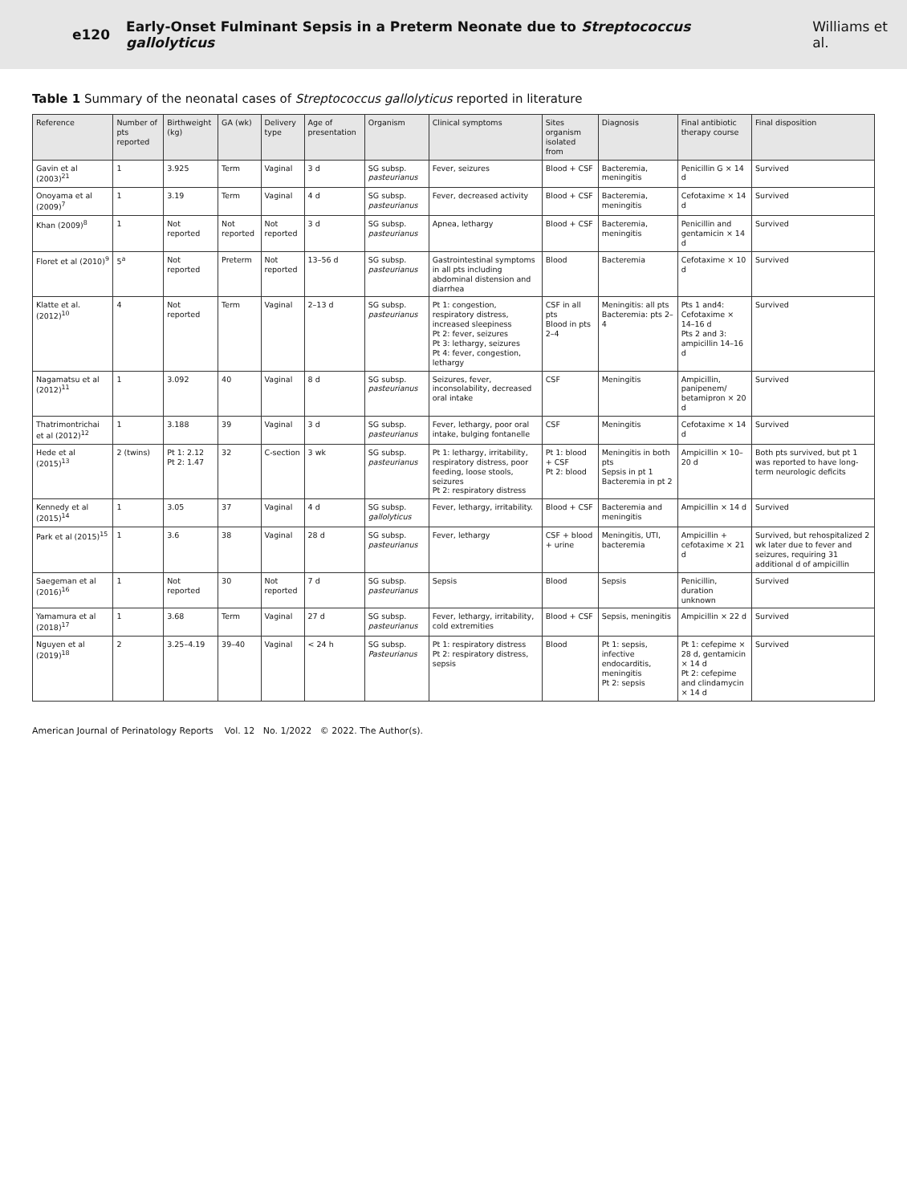e120 Early-Onset Fulminant Sepsis in a Preterm Neonate due to Streptococcus gallolyticus Williams et al.
Table 1 Summary of the neonatal cases of Streptococcus gallolyticus reported in literature
| Reference | Number of pts reported | Birthweight (kg) | GA (wk) | Delivery type | Age of presentation | Organism | Clinical symptoms | Sites organism isolated from | Diagnosis | Final antibiotic therapy course | Final disposition |
| --- | --- | --- | --- | --- | --- | --- | --- | --- | --- | --- | --- |
| Gavin et al (2003)<sup>21</sup> | 1 | 3.925 | Term | Vaginal | 3 d | SG subsp. pasteurianus | Fever, seizures | Blood + CSF | Bacteremia, meningitis | Penicillin G × 14 d | Survived |
| Onoyama et al (2009)<sup>7</sup> | 1 | 3.19 | Term | Vaginal | 4 d | SG subsp. pasteurianus | Fever, decreased activity | Blood + CSF | Bacteremia, meningitis | Cefotaxime × 14 d | Survived |
| Khan (2009)<sup>8</sup> | 1 | Not reported | Not reported | Not reported | 3 d | SG subsp. pasteurianus | Apnea, lethargy | Blood + CSF | Bacteremia, meningitis | Penicillin and gentamicin × 14 d | Survived |
| Floret et al (2010)<sup>9</sup> | 5<sup>a</sup> | Not reported | Preterm | Not reported | 13–56 d | SG subsp. pasteurianus | Gastrointestinal symptoms in all pts including abdominal distension and diarrhea | Blood | Bacteremia | Cefotaxime × 10 d | Survived |
| Klatte et al. (2012)<sup>10</sup> | 4 | Not reported | Term | Vaginal | 2–13 d | SG subsp. pasteurianus | Pt 1: congestion, respiratory distress, increased sleepiness Pt 2: fever, seizures Pt 3: lethargy, seizures Pt 4: fever, congestion, lethargy | CSF in all pts Blood in pts 2–4 | Meningitis: all pts Bacteremia: pts 2–4 | Pts 1 and4: Cefotaxime × 14–16 d Pts 2 and 3: ampicillin 14–16 d | Survived |
| Nagamatsu et al (2012)<sup>11</sup> | 1 | 3.092 | 40 | Vaginal | 8 d | SG subsp. pasteurianus | Seizures, fever, inconsolability, decreased oral intake | CSF | Meningitis | Ampicillin, panipenem/ betamipron × 20 d | Survived |
| Thatrimontrichai et al (2012)<sup>12</sup> | 1 | 3.188 | 39 | Vaginal | 3 d | SG subsp. pasteurianus | Fever, lethargy, poor oral intake, bulging fontanelle | CSF | Meningitis | Cefotaxime × 14 d | Survived |
| Hede et al (2015)<sup>13</sup> | 2 (twins) | Pt 1: 2.12 Pt 2: 1.47 | 32 | C-section | 3 wk | SG subsp. pasteurianus | Pt 1: lethargy, irritability, respiratory distress, poor feeding, loose stools, seizures Pt 2: respiratory distress | Pt 1: blood + CSF Pt 2: blood | Meningitis in both pts Sepsis in pt 1 Bacteremia in pt 2 | Ampicillin × 10–20 d | Both pts survived, but pt 1 was reported to have long-term neurologic deficits |
| Kennedy et al (2015)<sup>14</sup> | 1 | 3.05 | 37 | Vaginal | 4 d | SG subsp. gallolyticus | Fever, lethargy, irritability. | Blood + CSF | Bacteremia and meningitis | Ampicillin × 14 d | Survived |
| Park et al (2015)<sup>15</sup> | 1 | 3.6 | 38 | Vaginal | 28 d | SG subsp. pasteurianus | Fever, lethargy | CSF + blood + urine | Meningitis, UTI, bacteremia | Ampicillin + cefotaxime × 21 d | Survived, but rehospitalized 2 wk later due to fever and seizures, requiring 31 additional d of ampicillin |
| Saegeman et al (2016)<sup>16</sup> | 1 | Not reported | 30 | Not reported | 7 d | SG subsp. pasteurianus | Sepsis | Blood | Sepsis | Penicillin, duration unknown | Survived |
| Yamamura et al (2018)<sup>17</sup> | 1 | 3.68 | Term | Vaginal | 27 d | SG subsp. pasteurianus | Fever, lethargy, irritability, cold extremities | Blood + CSF | Sepsis, meningitis | Ampicillin × 22 d | Survived |
| Nguyen et al (2019)<sup>18</sup> | 2 | 3.25–4.19 | 39–40 | Vaginal | < 24 h | SG subsp. Pasteurianus | Pt 1: respiratory distress Pt 2: respiratory distress, sepsis | Blood | Pt 1: sepsis, infective endocarditis, meningitis Pt 2: sepsis | Pt 1: cefepime × 28 d, gentamicin × 14 d Pt 2: cefepime and clindamycin × 14 d | Survived |
American Journal of Perinatology Reports Vol. 12 No. 1/2022 © 2022. The Author(s).